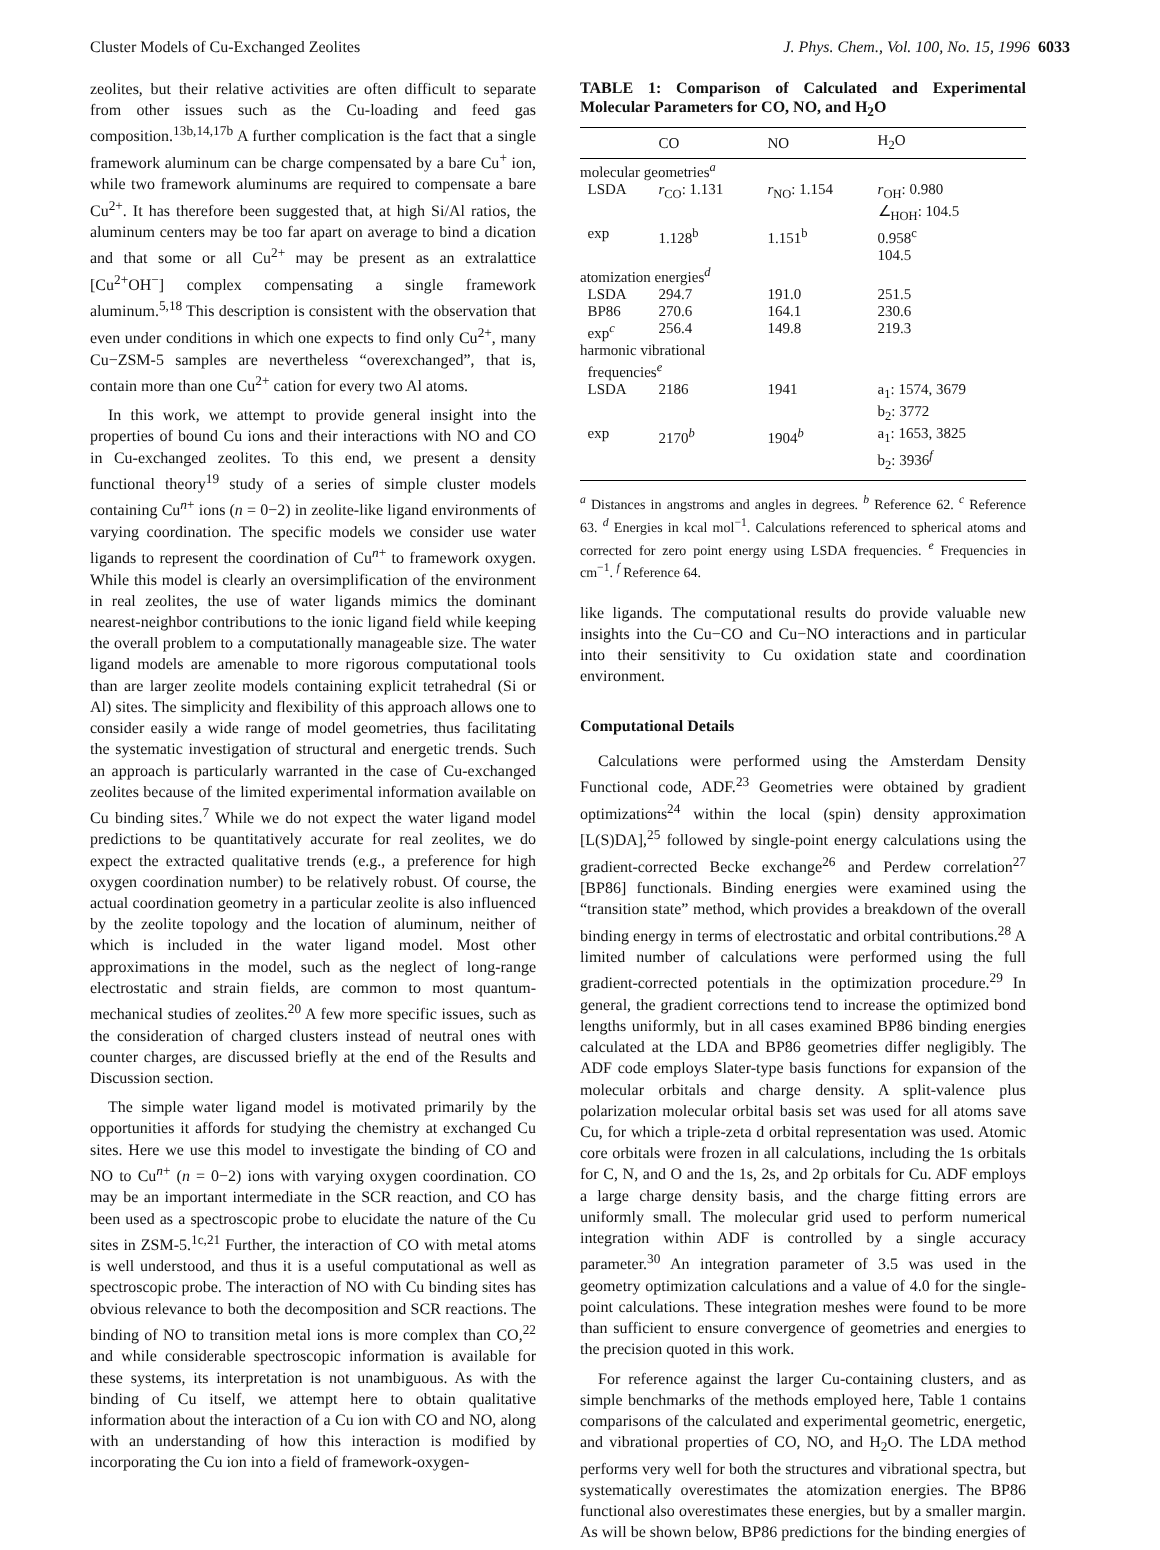Cluster Models of Cu-Exchanged Zeolites J. Phys. Chem., Vol. 100, No. 15, 1996 6033
zeolites, but their relative activities are often difficult to separate from other issues such as the Cu-loading and feed gas composition.<sup>13b,14,17b</sup> A further complication is the fact that a single framework aluminum can be charge compensated by a bare Cu<sup>+</sup> ion, while two framework aluminums are required to compensate a bare Cu<sup>2+</sup>. It has therefore been suggested that, at high Si/Al ratios, the aluminum centers may be too far apart on average to bind a dication and that some or all Cu<sup>2+</sup> may be present as an extralattice [Cu<sup>2+</sup>OH<sup>−</sup>] complex compensating a single framework aluminum.<sup>5,18</sup> This description is consistent with the observation that even under conditions in which one expects to find only Cu<sup>2+</sup>, many Cu−ZSM-5 samples are nevertheless “overexchanged”, that is, contain more than one Cu<sup>2+</sup> cation for every two Al atoms.
In this work, we attempt to provide general insight into the properties of bound Cu ions and their interactions with NO and CO in Cu-exchanged zeolites. To this end, we present a density functional theory<sup>19</sup> study of a series of simple cluster models containing Cu<sup>n+</sup> ions (n = 0−2) in zeolite-like ligand environments of varying coordination. The specific models we consider use water ligands to represent the coordination of Cu<sup>n+</sup> to framework oxygen. While this model is clearly an oversimplification of the environment in real zeolites, the use of water ligands mimics the dominant nearest-neighbor contributions to the ionic ligand field while keeping the overall problem to a computationally manageable size. The water ligand models are amenable to more rigorous computational tools than are larger zeolite models containing explicit tetrahedral (Si or Al) sites. The simplicity and flexibility of this approach allows one to consider easily a wide range of model geometries, thus facilitating the systematic investigation of structural and energetic trends. Such an approach is particularly warranted in the case of Cu-exchanged zeolites because of the limited experimental information available on Cu binding sites.<sup>7</sup> While we do not expect the water ligand model predictions to be quantitatively accurate for real zeolites, we do expect the extracted qualitative trends (e.g., a preference for high oxygen coordination number) to be relatively robust. Of course, the actual coordination geometry in a particular zeolite is also influenced by the zeolite topology and the location of aluminum, neither of which is included in the water ligand model. Most other approximations in the model, such as the neglect of long-range electrostatic and strain fields, are common to most quantum-mechanical studies of zeolites.<sup>20</sup> A few more specific issues, such as the consideration of charged clusters instead of neutral ones with counter charges, are discussed briefly at the end of the Results and Discussion section.
The simple water ligand model is motivated primarily by the opportunities it affords for studying the chemistry at exchanged Cu sites. Here we use this model to investigate the binding of CO and NO to Cu<sup>n+</sup> (n = 0−2) ions with varying oxygen coordination. CO may be an important intermediate in the SCR reaction, and CO has been used as a spectroscopic probe to elucidate the nature of the Cu sites in ZSM-5.<sup>1c,21</sup> Further, the interaction of CO with metal atoms is well understood, and thus it is a useful computational as well as spectroscopic probe. The interaction of NO with Cu binding sites has obvious relevance to both the decomposition and SCR reactions. The binding of NO to transition metal ions is more complex than CO,<sup>22</sup> and while considerable spectroscopic information is available for these systems, its interpretation is not unambiguous. As with the binding of Cu itself, we attempt here to obtain qualitative information about the interaction of a Cu ion with CO and NO, along with an understanding of how this interaction is modified by incorporating the Cu ion into a field of framework-oxygen-
TABLE 1: Comparison of Calculated and Experimental Molecular Parameters for CO, NO, and H<sub>2</sub>O
| | CO | NO | H<sub>2</sub>O |
| --- | --- | --- | --- |
| molecular geometries<sup>a</sup> | | | |
| LSDA | r<sub>CO</sub>: 1.131 | r<sub>NO</sub>: 1.154 | r<sub>OH</sub>: 0.980 ∠<sub>HOH</sub>: 104.5 |
| exp | 1.128<sup>b</sup> | 1.151<sup>b</sup> | 0.958<sup>c</sup> 104.5 |
| atomization energies<sup>d</sup> | | | |
| LSDA | 294.7 | 191.0 | 251.5 |
| BP86 | 270.6 | 164.1 | 230.6 |
| exp<sup>c</sup> | 256.4 | 149.8 | 219.3 |
| harmonic vibrational frequencies<sup>e</sup> | | | |
| LSDA | 2186 | 1941 | a<sub>1</sub>: 1574, 3679 b<sub>2</sub>: 3772 |
| exp | 2170<sup>b</sup> | 1904<sup>b</sup> | a<sub>1</sub>: 1653, 3825 b<sub>2</sub>: 3936<sup>f</sup> |
<sup>a</sup> Distances in angstroms and angles in degrees. <sup>b</sup> Reference 62. <sup>c</sup> Reference 63. <sup>d</sup> Energies in kcal mol<sup>−1</sup>. Calculations referenced to spherical atoms and corrected for zero point energy using LSDA frequencies. <sup>e</sup> Frequencies in cm<sup>−1</sup>. <sup>f</sup> Reference 64.
like ligands. The computational results do provide valuable new insights into the Cu−CO and Cu−NO interactions and in particular into their sensitivity to Cu oxidation state and coordination environment.
Computational Details
Calculations were performed using the Amsterdam Density Functional code, ADF.<sup>23</sup> Geometries were obtained by gradient optimizations<sup>24</sup> within the local (spin) density approximation [L(S)DA],<sup>25</sup> followed by single-point energy calculations using the gradient-corrected Becke exchange<sup>26</sup> and Perdew correlation<sup>27</sup> [BP86] functionals. Binding energies were examined using the “transition state” method, which provides a breakdown of the overall binding energy in terms of electrostatic and orbital contributions.<sup>28</sup> A limited number of calculations were performed using the full gradient-corrected potentials in the optimization procedure.<sup>29</sup> In general, the gradient corrections tend to increase the optimized bond lengths uniformly, but in all cases examined BP86 binding energies calculated at the LDA and BP86 geometries differ negligibly. The ADF code employs Slater-type basis functions for expansion of the molecular orbitals and charge density. A split-valence plus polarization molecular orbital basis set was used for all atoms save Cu, for which a triple-zeta d orbital representation was used. Atomic core orbitals were frozen in all calculations, including the 1s orbitals for C, N, and O and the 1s, 2s, and 2p orbitals for Cu. ADF employs a large charge density basis, and the charge fitting errors are uniformly small. The molecular grid used to perform numerical integration within ADF is controlled by a single accuracy parameter.<sup>30</sup> An integration parameter of 3.5 was used in the geometry optimization calculations and a value of 4.0 for the single-point calculations. These integration meshes were found to be more than sufficient to ensure convergence of geometries and energies to the precision quoted in this work.
For reference against the larger Cu-containing clusters, and as simple benchmarks of the methods employed here, Table 1 contains comparisons of the calculated and experimental geometric, energetic, and vibrational properties of CO, NO, and H<sub>2</sub>O. The LDA method performs very well for both the structures and vibrational spectra, but systematically overestimates the atomization energies. The BP86 functional also overestimates these energies, but by a smaller margin. As will be shown below, BP86 predictions for the binding energies of